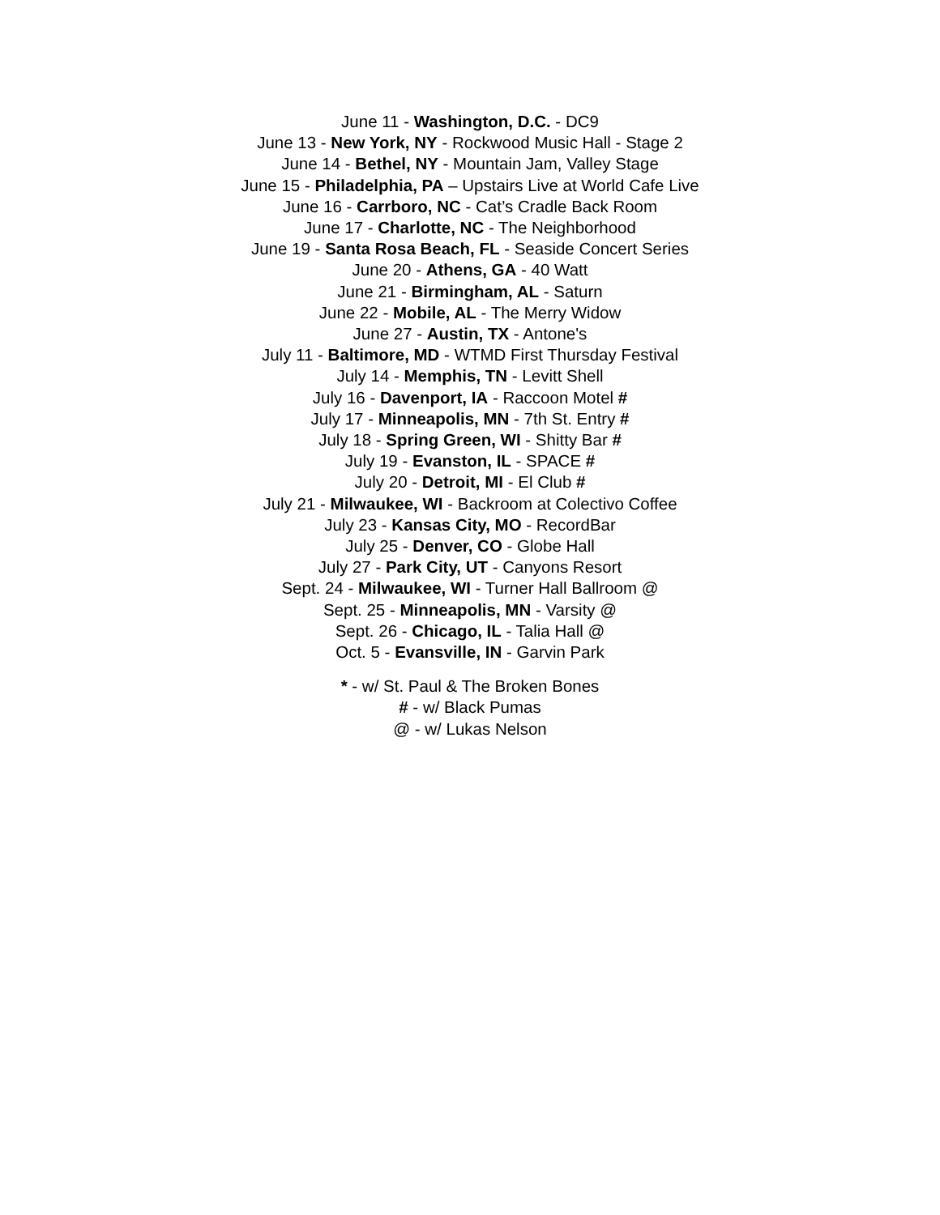June 11 - Washington, D.C. - DC9
June 13 - New York, NY - Rockwood Music Hall - Stage 2
June 14 - Bethel, NY - Mountain Jam, Valley Stage
June 15 - Philadelphia, PA – Upstairs Live at World Cafe Live
June 16 - Carrboro, NC - Cat’s Cradle Back Room
June 17 - Charlotte, NC - The Neighborhood
June 19 - Santa Rosa Beach, FL - Seaside Concert Series
June 20 - Athens, GA - 40 Watt
June 21 - Birmingham, AL - Saturn
June 22 - Mobile, AL - The Merry Widow
June 27 - Austin, TX - Antone's
July 11 - Baltimore, MD - WTMD First Thursday Festival
July 14 - Memphis, TN - Levitt Shell
July 16 - Davenport, IA - Raccoon Motel #
July 17 - Minneapolis, MN - 7th St. Entry #
July 18 - Spring Green, WI - Shitty Bar #
July 19 - Evanston, IL - SPACE #
July 20 - Detroit, MI - El Club #
July 21 - Milwaukee, WI - Backroom at Colectivo Coffee
July 23 - Kansas City, MO - RecordBar
July 25 - Denver, CO - Globe Hall
July 27 - Park City, UT - Canyons Resort
Sept. 24 - Milwaukee, WI - Turner Hall Ballroom @
Sept. 25 - Minneapolis, MN - Varsity @
Sept. 26 - Chicago, IL - Talia Hall @
Oct. 5 - Evansville, IN - Garvin Park
* - w/ St. Paul & The Broken Bones
# - w/ Black Pumas
@ - w/ Lukas Nelson